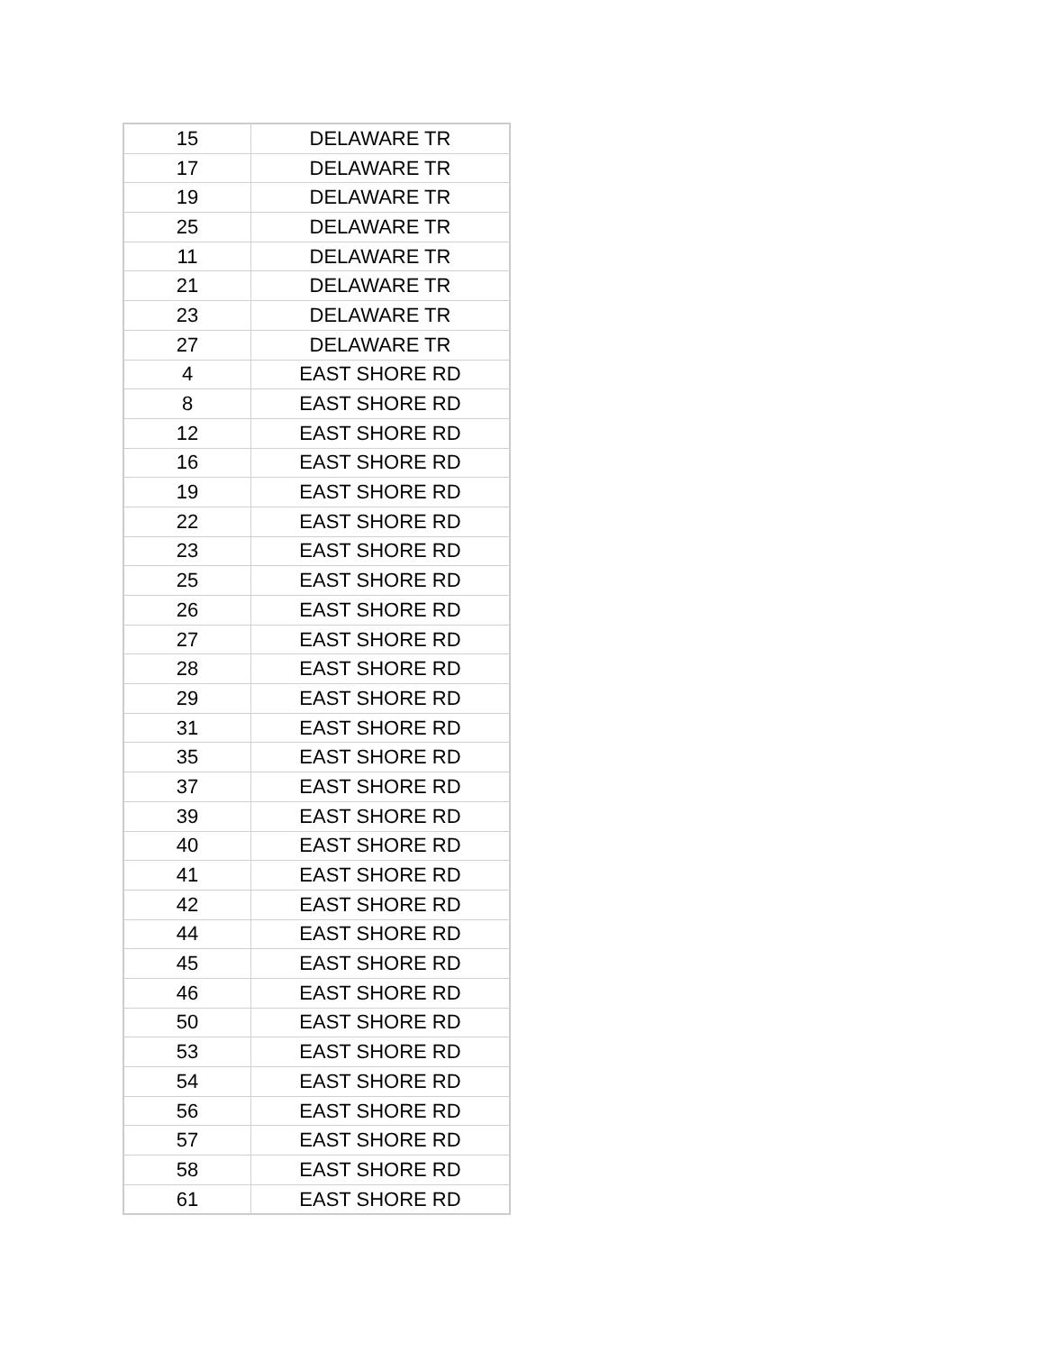| 15 | DELAWARE TR |
| 17 | DELAWARE TR |
| 19 | DELAWARE TR |
| 25 | DELAWARE TR |
| 11 | DELAWARE TR |
| 21 | DELAWARE TR |
| 23 | DELAWARE TR |
| 27 | DELAWARE TR |
| 4 | EAST SHORE RD |
| 8 | EAST SHORE RD |
| 12 | EAST SHORE RD |
| 16 | EAST SHORE RD |
| 19 | EAST SHORE RD |
| 22 | EAST SHORE RD |
| 23 | EAST SHORE RD |
| 25 | EAST SHORE RD |
| 26 | EAST SHORE RD |
| 27 | EAST SHORE RD |
| 28 | EAST SHORE RD |
| 29 | EAST SHORE RD |
| 31 | EAST SHORE RD |
| 35 | EAST SHORE RD |
| 37 | EAST SHORE RD |
| 39 | EAST SHORE RD |
| 40 | EAST SHORE RD |
| 41 | EAST SHORE RD |
| 42 | EAST SHORE RD |
| 44 | EAST SHORE RD |
| 45 | EAST SHORE RD |
| 46 | EAST SHORE RD |
| 50 | EAST SHORE RD |
| 53 | EAST SHORE RD |
| 54 | EAST SHORE RD |
| 56 | EAST SHORE RD |
| 57 | EAST SHORE RD |
| 58 | EAST SHORE RD |
| 61 | EAST SHORE RD |